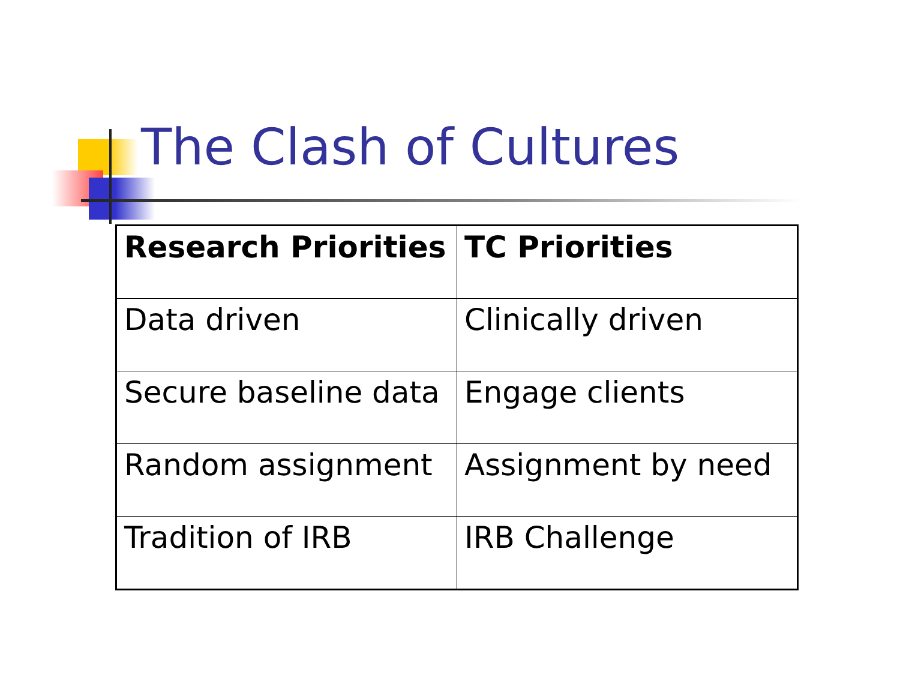The Clash of Cultures
| Research Priorities | TC Priorities |
| --- | --- |
| Data driven | Clinically driven |
| Secure baseline data | Engage clients |
| Random assignment | Assignment by need |
| Tradition of IRB | IRB Challenge |